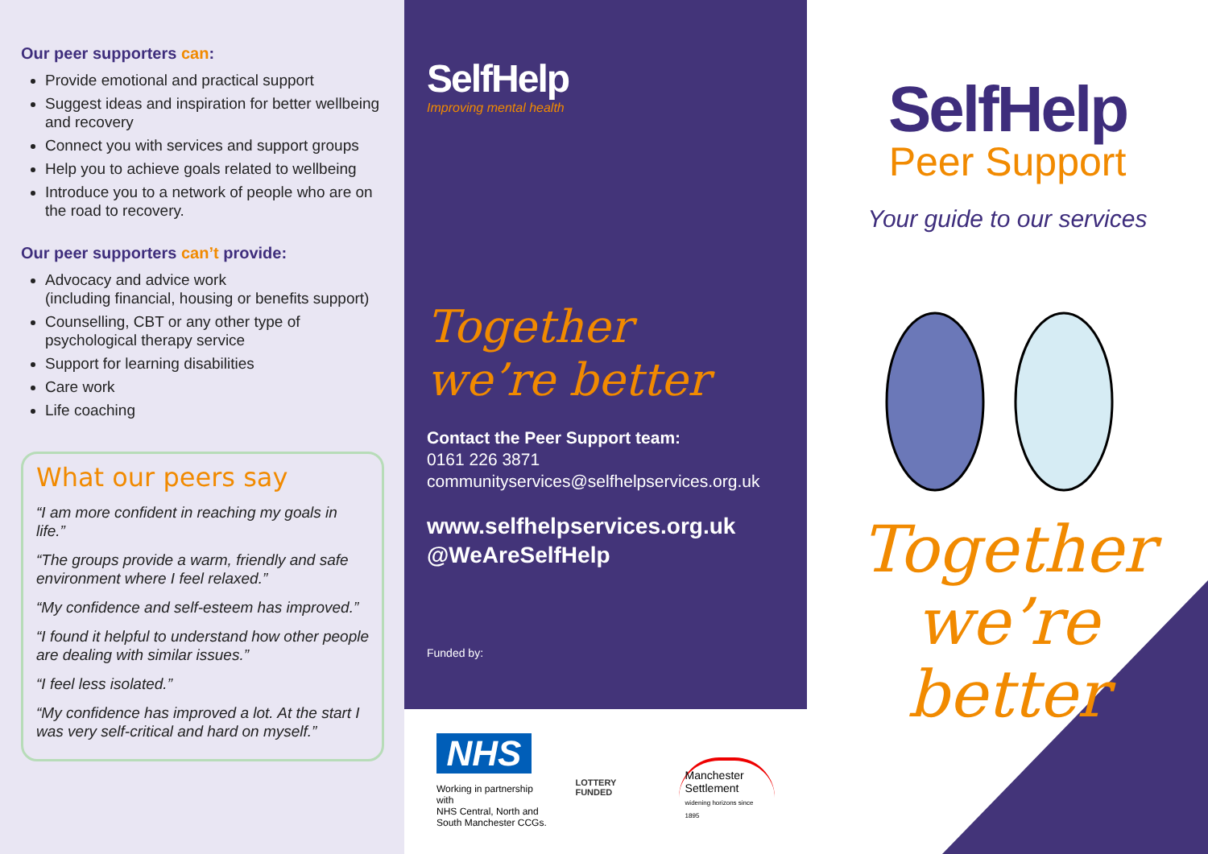Our peer supporters can:
Provide emotional and practical support
Suggest ideas and inspiration for better wellbeing and recovery
Connect you with services and support groups
Help you to achieve goals related to wellbeing
Introduce you to a network of people who are on the road to recovery.
Our peer supporters can’t provide:
Advocacy and advice work
(including financial, housing or benefits support)
Counselling, CBT or any other type of psychological therapy service
Support for learning disabilities
Care work
Life coaching
What our peers say
“I am more confident in reaching my goals in life.”
“The groups provide a warm, friendly and safe environment where I feel relaxed.”
“My confidence and self-esteem has improved.”
“I found it helpful to understand how other people are dealing with similar issues.”
“I feel less isolated.”
“My confidence has improved a lot. At the start I was very self-critical and hard on myself.”
SelfHelp
Improving mental health
Together
we’re better
Contact the Peer Support team:
0161 226 3871
communityservices@selfhelpservices.org.uk
www.selfhelpservices.org.uk
@WeAreSelfHelp
Funded by:
NHS
Working in partnership with
NHS Central, North and
South Manchester CCGs.
LOTTERY FUNDED
Manchester
Settlement
widening horizons since 1895
SelfHelp
Peer Support
Your guide to our services
Together
we’re
better